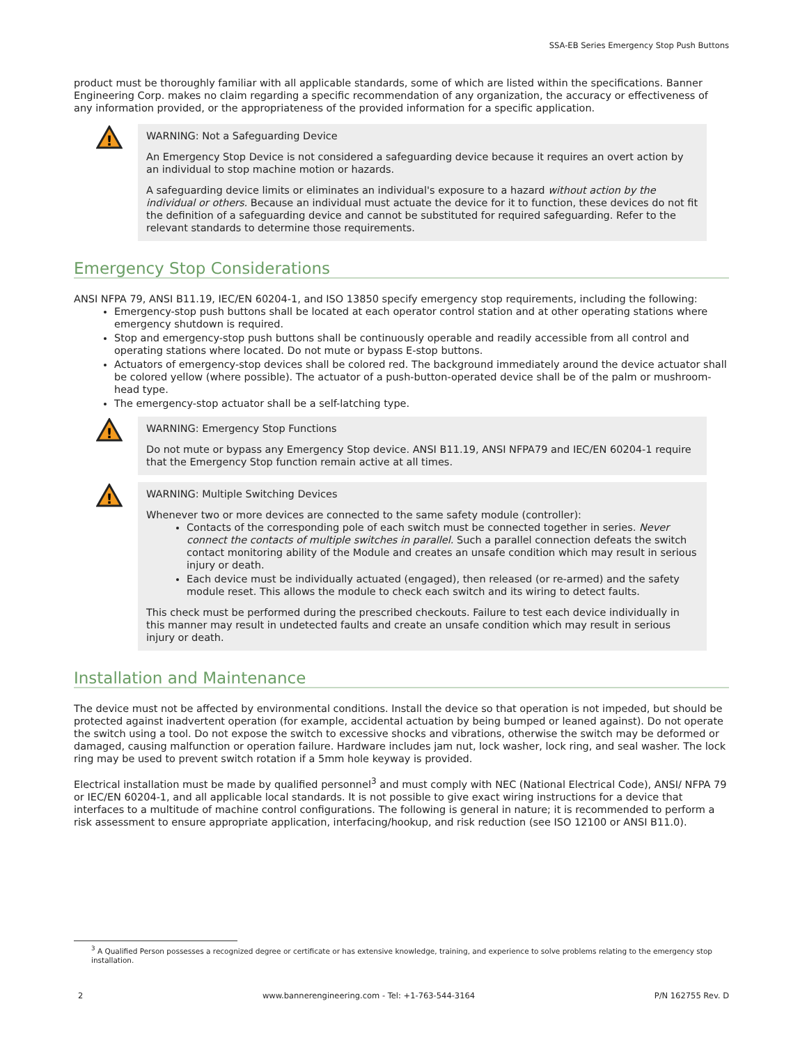SSA-EB Series Emergency Stop Push Buttons
product must be thoroughly familiar with all applicable standards, some of which are listed within the specifications. Banner Engineering Corp. makes no claim regarding a specific recommendation of any organization, the accuracy or effectiveness of any information provided, or the appropriateness of the provided information for a specific application.
!
WARNING: Not a Safeguarding Device
An Emergency Stop Device is not considered a safeguarding device because it requires an overt action by an individual to stop machine motion or hazards.
A safeguarding device limits or eliminates an individual's exposure to a hazard without action by the individual or others. Because an individual must actuate the device for it to function, these devices do not fit the definition of a safeguarding device and cannot be substituted for required safeguarding. Refer to the relevant standards to determine those requirements.
Emergency Stop Considerations
ANSI NFPA 79, ANSI B11.19, IEC/EN 60204-1, and ISO 13850 specify emergency stop requirements, including the following:
Emergency-stop push buttons shall be located at each operator control station and at other operating stations where emergency shutdown is required.
Stop and emergency-stop push buttons shall be continuously operable and readily accessible from all control and operating stations where located. Do not mute or bypass E-stop buttons.
Actuators of emergency-stop devices shall be colored red. The background immediately around the device actuator shall be colored yellow (where possible). The actuator of a push-button-operated device shall be of the palm or mushroom-head type.
The emergency-stop actuator shall be a self-latching type.
!
WARNING: Emergency Stop Functions
Do not mute or bypass any Emergency Stop device. ANSI B11.19, ANSI NFPA79 and IEC/EN 60204-1 require that the Emergency Stop function remain active at all times.
!
WARNING: Multiple Switching Devices
Whenever two or more devices are connected to the same safety module (controller):
Contacts of the corresponding pole of each switch must be connected together in series. Never connect the contacts of multiple switches in parallel. Such a parallel connection defeats the switch contact monitoring ability of the Module and creates an unsafe condition which may result in serious injury or death.
Each device must be individually actuated (engaged), then released (or re-armed) and the safety module reset. This allows the module to check each switch and its wiring to detect faults.
This check must be performed during the prescribed checkouts. Failure to test each device individually in this manner may result in undetected faults and create an unsafe condition which may result in serious injury or death.
Installation and Maintenance
The device must not be affected by environmental conditions. Install the device so that operation is not impeded, but should be protected against inadvertent operation (for example, accidental actuation by being bumped or leaned against). Do not operate the switch using a tool. Do not expose the switch to excessive shocks and vibrations, otherwise the switch may be deformed or damaged, causing malfunction or operation failure. Hardware includes jam nut, lock washer, lock ring, and seal washer. The lock ring may be used to prevent switch rotation if a 5mm hole keyway is provided.
Electrical installation must be made by qualified personnel<sup>3</sup> and must comply with NEC (National Electrical Code), ANSI/ NFPA 79 or IEC/EN 60204-1, and all applicable local standards. It is not possible to give exact wiring instructions for a device that interfaces to a multitude of machine control configurations. The following is general in nature; it is recommended to perform a risk assessment to ensure appropriate application, interfacing/hookup, and risk reduction (see ISO 12100 or ANSI B11.0).
<sup>3</sup> A Qualified Person possesses a recognized degree or certificate or has extensive knowledge, training, and experience to solve problems relating to the emergency stop installation.
2 www.bannerengineering.com - Tel: +1-763-544-3164 P/N 162755 Rev. D